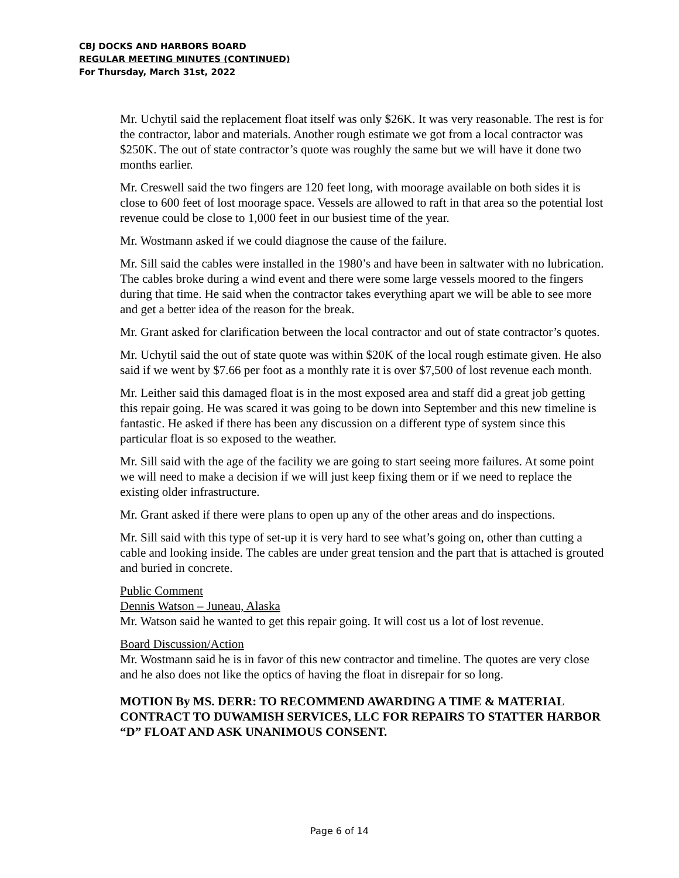CBJ DOCKS AND HARBORS BOARD
REGULAR MEETING MINUTES (CONTINUED)
For Thursday, March 31st, 2022
Mr. Uchytil said the replacement float itself was only $26K. It was very reasonable. The rest is for the contractor, labor and materials. Another rough estimate we got from a local contractor was $250K. The out of state contractor’s quote was roughly the same but we will have it done two months earlier.
Mr. Creswell said the two fingers are 120 feet long, with moorage available on both sides it is close to 600 feet of lost moorage space. Vessels are allowed to raft in that area so the potential lost revenue could be close to 1,000 feet in our busiest time of the year.
Mr. Wostmann asked if we could diagnose the cause of the failure.
Mr. Sill said the cables were installed in the 1980’s and have been in saltwater with no lubrication. The cables broke during a wind event and there were some large vessels moored to the fingers during that time. He said when the contractor takes everything apart we will be able to see more and get a better idea of the reason for the break.
Mr. Grant asked for clarification between the local contractor and out of state contractor’s quotes.
Mr. Uchytil said the out of state quote was within $20K of the local rough estimate given. He also said if we went by $7.66 per foot as a monthly rate it is over $7,500 of lost revenue each month.
Mr. Leither said this damaged float is in the most exposed area and staff did a great job getting this repair going. He was scared it was going to be down into September and this new timeline is fantastic. He asked if there has been any discussion on a different type of system since this particular float is so exposed to the weather.
Mr. Sill said with the age of the facility we are going to start seeing more failures. At some point we will need to make a decision if we will just keep fixing them or if we need to replace the existing older infrastructure.
Mr. Grant asked if there were plans to open up any of the other areas and do inspections.
Mr. Sill said with this type of set-up it is very hard to see what’s going on, other than cutting a cable and looking inside. The cables are under great tension and the part that is attached is grouted and buried in concrete.
Public Comment
Dennis Watson – Juneau, Alaska
Mr. Watson said he wanted to get this repair going. It will cost us a lot of lost revenue.
Board Discussion/Action
Mr. Wostmann said he is in favor of this new contractor and timeline. The quotes are very close and he also does not like the optics of having the float in disrepair for so long.
MOTION By MS. DERR: TO RECOMMEND AWARDING A TIME & MATERIAL CONTRACT TO DUWAMISH SERVICES, LLC FOR REPAIRS TO STATTER HARBOR “D” FLOAT AND ASK UNANIMOUS CONSENT.
Page 6 of 14